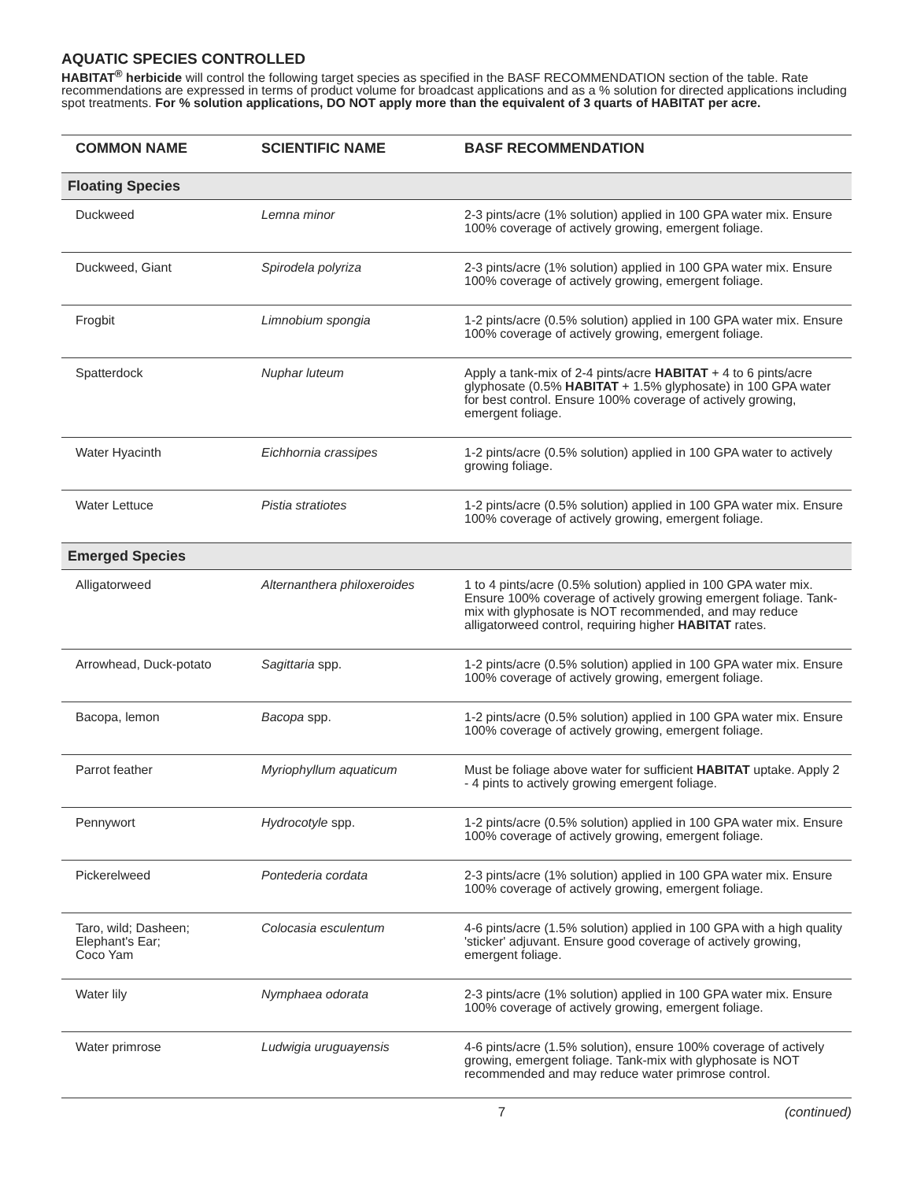AQUATIC SPECIES CONTROLLED
HABITAT<sup>®</sup> herbicide will control the following target species as specified in the BASF RECOMMENDATION section of the table. Rate recommendations are expressed in terms of product volume for broadcast applications and as a % solution for directed applications including spot treatments. For % solution applications, DO NOT apply more than the equivalent of 3 quarts of HABITAT per acre.
| COMMON NAME | SCIENTIFIC NAME | BASF RECOMMENDATION |
| --- | --- | --- |
| Floating Species | | |
| Duckweed | Lemna minor | 2-3 pints/acre (1% solution) applied in 100 GPA water mix. Ensure 100% coverage of actively growing, emergent foliage. |
| Duckweed, Giant | Spirodela polyriza | 2-3 pints/acre (1% solution) applied in 100 GPA water mix. Ensure 100% coverage of actively growing, emergent foliage. |
| Frogbit | Limnobium spongia | 1-2 pints/acre (0.5% solution) applied in 100 GPA water mix. Ensure 100% coverage of actively growing, emergent foliage. |
| Spatterdock | Nuphar luteum | Apply a tank-mix of 2-4 pints/acre HABITAT + 4 to 6 pints/acre glyphosate (0.5% HABITAT + 1.5% glyphosate) in 100 GPA water for best control. Ensure 100% coverage of actively growing, emergent foliage. |
| Water Hyacinth | Eichhornia crassipes | 1-2 pints/acre (0.5% solution) applied in 100 GPA water to actively growing foliage. |
| Water Lettuce | Pistia stratiotes | 1-2 pints/acre (0.5% solution) applied in 100 GPA water mix. Ensure 100% coverage of actively growing, emergent foliage. |
| Emerged Species | | |
| Alligatorweed | Alternanthera philoxeroides | 1 to 4 pints/acre (0.5% solution) applied in 100 GPA water mix. Ensure 100% coverage of actively growing emergent foliage. Tank-mix with glyphosate is NOT recommended, and may reduce alligatorweed control, requiring higher HABITAT rates. |
| Arrowhead, Duck-potato | Sagittaria spp. | 1-2 pints/acre (0.5% solution) applied in 100 GPA water mix. Ensure 100% coverage of actively growing, emergent foliage. |
| Bacopa, lemon | Bacopa spp. | 1-2 pints/acre (0.5% solution) applied in 100 GPA water mix. Ensure 100% coverage of actively growing, emergent foliage. |
| Parrot feather | Myriophyllum aquaticum | Must be foliage above water for sufficient HABITAT uptake. Apply 2 - 4 pints to actively growing emergent foliage. |
| Pennywort | Hydrocotyle spp. | 1-2 pints/acre (0.5% solution) applied in 100 GPA water mix. Ensure 100% coverage of actively growing, emergent foliage. |
| Pickerelweed | Pontederia cordata | 2-3 pints/acre (1% solution) applied in 100 GPA water mix. Ensure 100% coverage of actively growing, emergent foliage. |
| Taro, wild; Dasheen; Elephant's Ear; Coco Yam | Colocasia esculentum | 4-6 pints/acre (1.5% solution) applied in 100 GPA with a high quality 'sticker' adjuvant. Ensure good coverage of actively growing, emergent foliage. |
| Water lily | Nymphaea odorata | 2-3 pints/acre (1% solution) applied in 100 GPA water mix. Ensure 100% coverage of actively growing, emergent foliage. |
| Water primrose | Ludwigia uruguayensis | 4-6 pints/acre (1.5% solution), ensure 100% coverage of actively growing, emergent foliage. Tank-mix with glyphosate is NOT recommended and may reduce water primrose control. |
7 (continued)